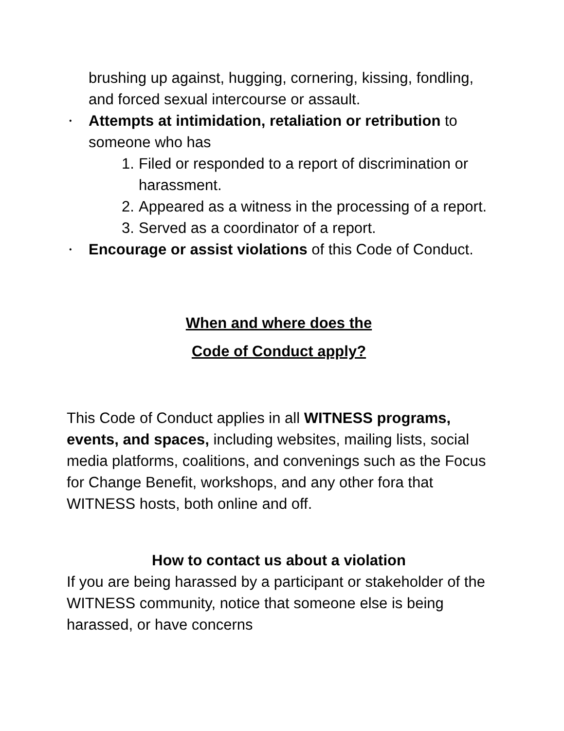brushing up against, hugging, cornering, kissing, fondling, and forced sexual intercourse or assault.
• Attempts at intimidation, retaliation or retribution to someone who has
1. Filed or responded to a report of discrimination or harassment.
2. Appeared as a witness in the processing of a report.
3. Served as a coordinator of a report.
• Encourage or assist violations of this Code of Conduct.
When and where does the
Code of Conduct apply?
This Code of Conduct applies in all WITNESS programs, events, and spaces, including websites, mailing lists, social media platforms, coalitions, and convenings such as the Focus for Change Benefit, workshops, and any other fora that WITNESS hosts, both online and off.
How to contact us about a violation
If you are being harassed by a participant or stakeholder of the WITNESS community, notice that someone else is being harassed, or have concerns